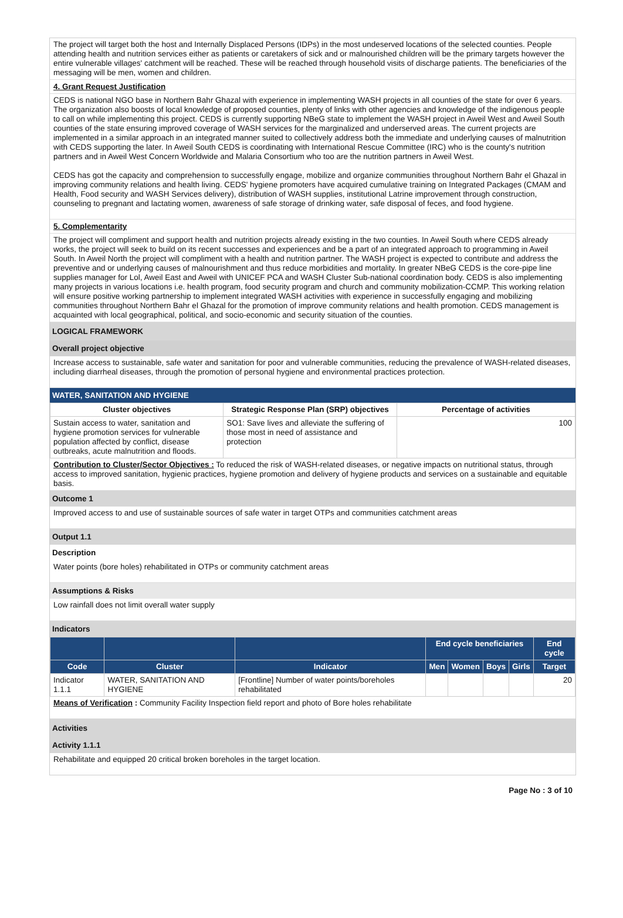The project will target both the host and Internally Displaced Persons (IDPs) in the most undeserved locations of the selected counties. People attending health and nutrition services either as patients or caretakers of sick and or malnourished children will be the primary targets however the entire vulnerable villages' catchment will be reached. These will be reached through household visits of discharge patients. The beneficiaries of the messaging will be men, women and children.
4. Grant Request Justification
CEDS is national NGO base in Northern Bahr Ghazal with experience in implementing WASH projects in all counties of the state for over 6 years. The organization also boosts of local knowledge of proposed counties, plenty of links with other agencies and knowledge of the indigenous people to call on while implementing this project. CEDS is currently supporting NBeG state to implement the WASH project in Aweil West and Aweil South counties of the state ensuring improved coverage of WASH services for the marginalized and underserved areas. The current projects are implemented in a similar approach in an integrated manner suited to collectively address both the immediate and underlying causes of malnutrition with CEDS supporting the later. In Aweil South CEDS is coordinating with International Rescue Committee (IRC) who is the county's nutrition partners and in Aweil West Concern Worldwide and Malaria Consortium who too are the nutrition partners in Aweil West.
CEDS has got the capacity and comprehension to successfully engage, mobilize and organize communities throughout Northern Bahr el Ghazal in improving community relations and health living. CEDS' hygiene promoters have acquired cumulative training on Integrated Packages (CMAM and Health, Food security and WASH Services delivery), distribution of WASH supplies, institutional Latrine improvement through construction, counseling to pregnant and lactating women, awareness of safe storage of drinking water, safe disposal of feces, and food hygiene.
5. Complementarity
The project will compliment and support health and nutrition projects already existing in the two counties. In Aweil South where CEDS already works, the project will seek to build on its recent successes and experiences and be a part of an integrated approach to programming in Aweil South. In Aweil North the project will compliment with a health and nutrition partner. The WASH project is expected to contribute and address the preventive and or underlying causes of malnourishment and thus reduce morbidities and mortality. In greater NBeG CEDS is the core-pipe line supplies manager for Lol, Aweil East and Aweil with UNICEF PCA and WASH Cluster Sub-national coordination body. CEDS is also implementing many projects in various locations i.e. health program, food security program and church and community mobilization-CCMP. This working relation will ensure positive working partnership to implement integrated WASH activities with experience in successfully engaging and mobilizing communities throughout Northern Bahr el Ghazal for the promotion of improve community relations and health promotion. CEDS management is acquainted with local geographical, political, and socio-economic and security situation of the counties.
LOGICAL FRAMEWORK
Overall project objective
Increase access to sustainable, safe water and sanitation for poor and vulnerable communities, reducing the prevalence of WASH-related diseases, including diarrheal diseases, through the promotion of personal hygiene and environmental practices protection.
WATER, SANITATION AND HYGIENE
| Cluster objectives | Strategic Response Plan (SRP) objectives | Percentage of activities |
| --- | --- | --- |
| Sustain access to water, sanitation and hygiene promotion services for vulnerable population affected by conflict, disease outbreaks, acute malnutrition and floods. | SO1: Save lives and alleviate the suffering of those most in need of assistance and protection | 100 |
Contribution to Cluster/Sector Objectives : To reduced the risk of WASH-related diseases, or negative impacts on nutritional status, through access to improved sanitation, hygienic practices, hygiene promotion and delivery of hygiene products and services on a sustainable and equitable basis.
Outcome 1
Improved access to and use of sustainable sources of safe water in target OTPs and communities catchment areas
Output 1.1
Description
Water points (bore holes) rehabilitated in OTPs or community catchment areas
Assumptions & Risks
Low rainfall does not limit overall water supply
Indicators
| | | | End cycle beneficiaries | | | | End cycle |
| --- | --- | --- | --- | --- | --- | --- | --- |
| Code | Cluster | Indicator | Men | Women | Boys | Girls | Target |
| Indicator 1.1.1 | WATER, SANITATION AND HYGIENE | [Frontline] Number of water points/boreholes rehabilitated | | | | | 20 |
Means of Verification : Community Facility Inspection field report and photo of Bore holes rehabilitate
Activities
Activity 1.1.1
Rehabilitate and equipped 20 critical broken boreholes in the target location.
Page No : 3 of 10